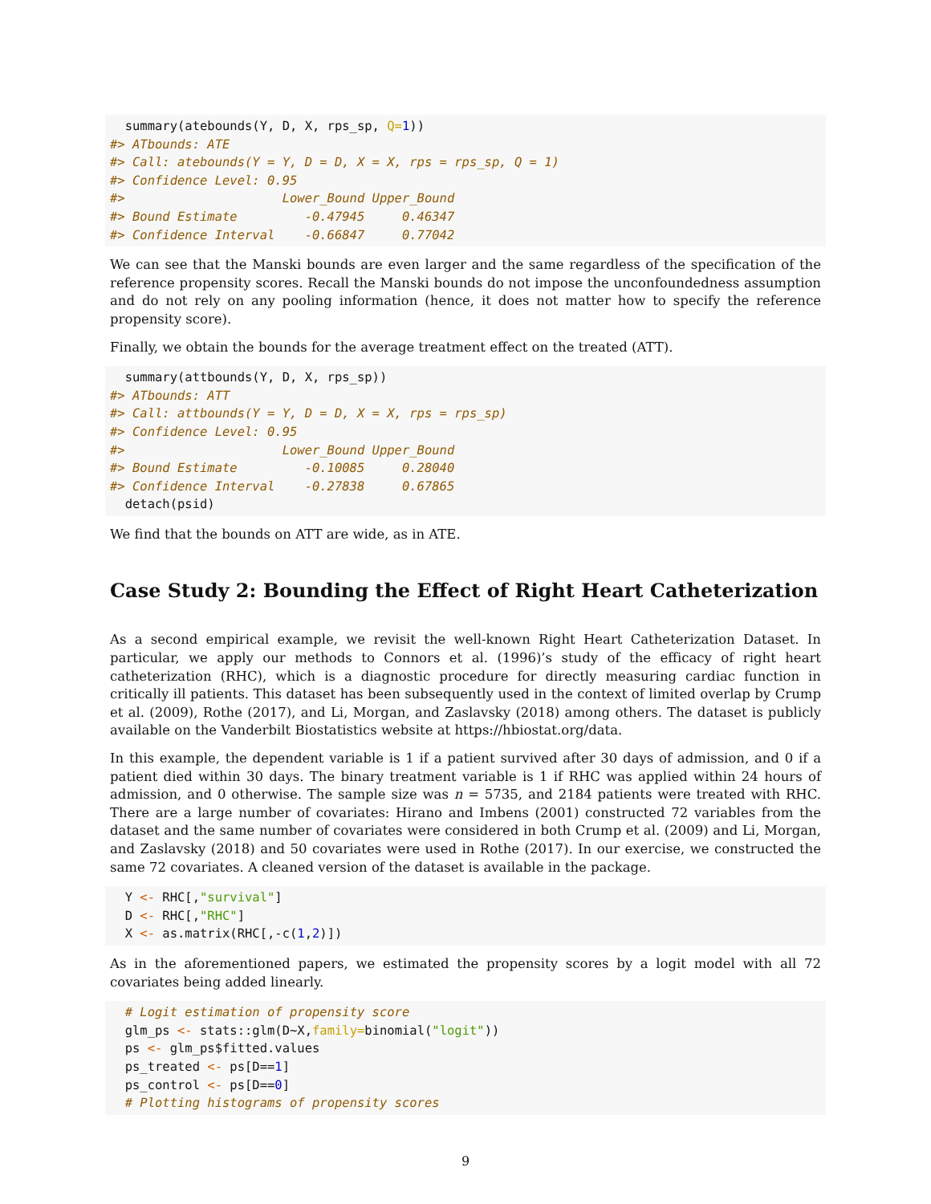summary(atebounds(Y, D, X, rps_sp, Q=1))
#> ATbounds: ATE
#> Call: atebounds(Y = Y, D = D, X = X, rps = rps_sp, Q = 1)
#> Confidence Level: 0.95
#>                     Lower_Bound Upper_Bound
#> Bound Estimate         -0.47945     0.46347
#> Confidence Interval    -0.66847     0.77042
We can see that the Manski bounds are even larger and the same regardless of the specification of the reference propensity scores. Recall the Manski bounds do not impose the unconfoundedness assumption and do not rely on any pooling information (hence, it does not matter how to specify the reference propensity score).
Finally, we obtain the bounds for the average treatment effect on the treated (ATT).
  summary(attbounds(Y, D, X, rps_sp))
#> ATbounds: ATT
#> Call: attbounds(Y = Y, D = D, X = X, rps = rps_sp)
#> Confidence Level: 0.95
#>                     Lower_Bound Upper_Bound
#> Bound Estimate         -0.10085     0.28040
#> Confidence Interval    -0.27838     0.67865
  detach(psid)
We find that the bounds on ATT are wide, as in ATE.
Case Study 2: Bounding the Effect of Right Heart Catheterization
As a second empirical example, we revisit the well-known Right Heart Catheterization Dataset. In particular, we apply our methods to Connors et al. (1996)’s study of the efficacy of right heart catheterization (RHC), which is a diagnostic procedure for directly measuring cardiac function in critically ill patients. This dataset has been subsequently used in the context of limited overlap by Crump et al. (2009), Rothe (2017), and Li, Morgan, and Zaslavsky (2018) among others. The dataset is publicly available on the Vanderbilt Biostatistics website at https://hbiostat.org/data.
In this example, the dependent variable is 1 if a patient survived after 30 days of admission, and 0 if a patient died within 30 days. The binary treatment variable is 1 if RHC was applied within 24 hours of admission, and 0 otherwise. The sample size was n = 5735, and 2184 patients were treated with RHC. There are a large number of covariates: Hirano and Imbens (2001) constructed 72 variables from the dataset and the same number of covariates were considered in both Crump et al. (2009) and Li, Morgan, and Zaslavsky (2018) and 50 covariates were used in Rothe (2017). In our exercise, we constructed the same 72 covariates. A cleaned version of the dataset is available in the package.
  Y <- RHC[,"survival"]
  D <- RHC[,"RHC"]
  X <- as.matrix(RHC[,-c(1,2)])
As in the aforementioned papers, we estimated the propensity scores by a logit model with all 72 covariates being added linearly.
  # Logit estimation of propensity score
  glm_ps <- stats::glm(D~X,family=binomial("logit"))
  ps <- glm_ps$fitted.values
  ps_treated <- ps[D==1]
  ps_control <- ps[D==0]
  # Plotting histograms of propensity scores
9